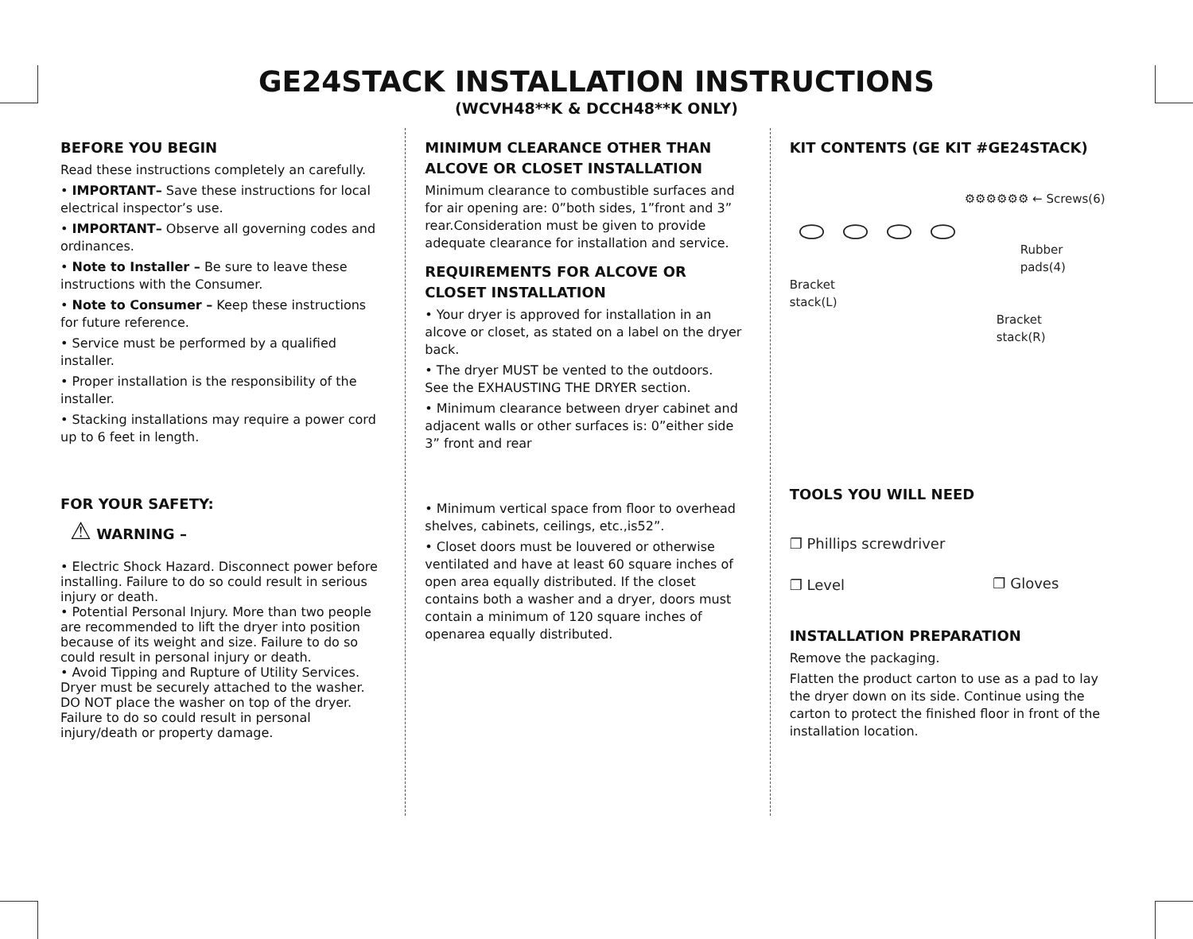GE24STACK INSTALLATION INSTRUCTIONS
(WCVH48**K & DCCH48**K ONLY)
BEFORE YOU BEGIN
Read these instructions completely an carefully.
• IMPORTANT– Save these instructions for local electrical inspector’s use.
• IMPORTANT– Observe all governing codes and ordinances.
• Note to Installer – Be sure to leave these instructions with the Consumer.
• Note to Consumer – Keep these instructions for future reference.
• Service must be performed by a qualified installer.
• Proper installation is the responsibility of the installer.
• Stacking installations may require a power cord up to 6 feet in length.
FOR YOUR SAFETY:
⚠ WARNING –
• Electric Shock Hazard. Disconnect power before installing. Failure to do so could result in serious injury or death.
• Potential Personal Injury. More than two people are recommended to lift the dryer into position because of its weight and size. Failure to do so could result in personal injury or death.
• Avoid Tipping and Rupture of Utility Services.
Dryer must be securely attached to the washer.
DO NOT place the washer on top of the dryer.
Failure to do so could result in personal injury/death or property damage.
MINIMUM CLEARANCE OTHER THAN ALCOVE OR CLOSET INSTALLATION
Minimum clearance to combustible surfaces and for air opening are: 0”both sides, 1”front and 3” rear.Consideration must be given to provide adequate clearance for installation and service.
REQUIREMENTS FOR ALCOVE OR CLOSET INSTALLATION
• Your dryer is approved for installation in an alcove or closet, as stated on a label on the dryer back.
• The dryer MUST be vented to the outdoors.
See the EXHAUSTING THE DRYER section.
• Minimum clearance between dryer cabinet and adjacent walls or other surfaces is: 0”either side 3” front and rear
• Minimum vertical space from floor to overhead shelves, cabinets, ceilings, etc.,is52”.
• Closet doors must be louvered or otherwise ventilated and have at least 60 square inches of open area equally distributed. If the closet contains both a washer and a dryer, doors must contain a minimum of 120 square inches of openarea equally distributed.
KIT CONTENTS (GE KIT #GE24STACK)
⚙⚙⚙⚙⚙⚙ ← Screws(6)
⬭⬭⬭⬭
Rubber
pads(4)
Bracket
stack(L)
Bracket
stack(R)
TOOLS YOU WILL NEED
❐ Phillips screwdriver
❐ Level
❐ Gloves
INSTALLATION PREPARATION
Remove the packaging.
Flatten the product carton to use as a pad to lay the dryer down on its side. Continue using the carton to protect the finished floor in front of the installation location.